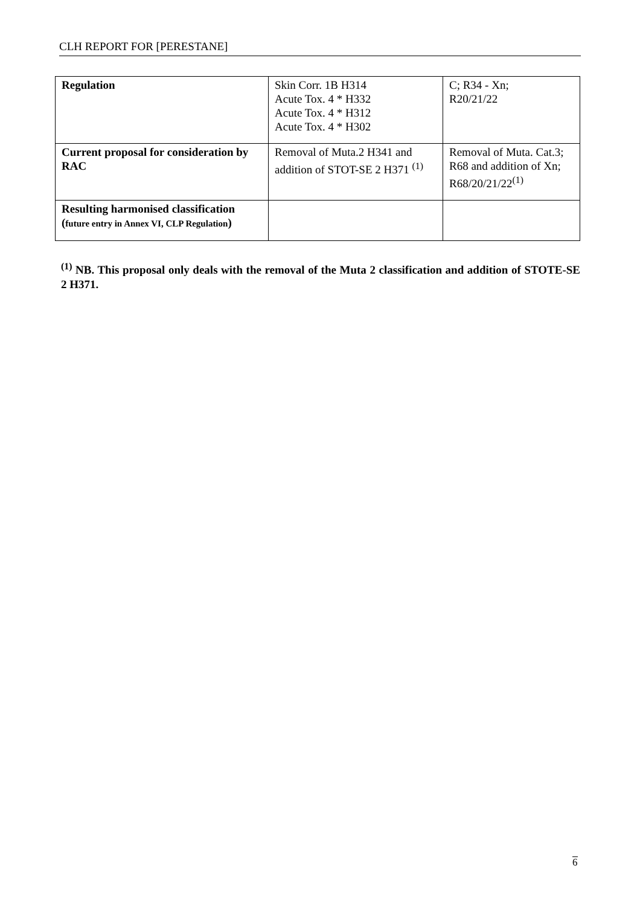CLH REPORT FOR [PERESTANE]
| Regulation | Skin Corr. 1B H314 Acute Tox. 4 * H332 Acute Tox. 4 * H312 Acute Tox. 4 * H302 | C; R34 - Xn; R20/21/22 |
| Current proposal for consideration by RAC | Removal of Muta.2 H341 and addition of STOT-SE 2 H371 <sup>(1)</sup> | Removal of Muta. Cat.3; R68 and addition of Xn; R68/20/21/22<sup>(1)</sup> |
| Resulting harmonised classification ( future entry in Annex VI, CLP Regulation ) | | |
<sup>(1)</sup> NB. This proposal only deals with the removal of the Muta 2 classification and addition of STOTE-SE 2 H371.
6